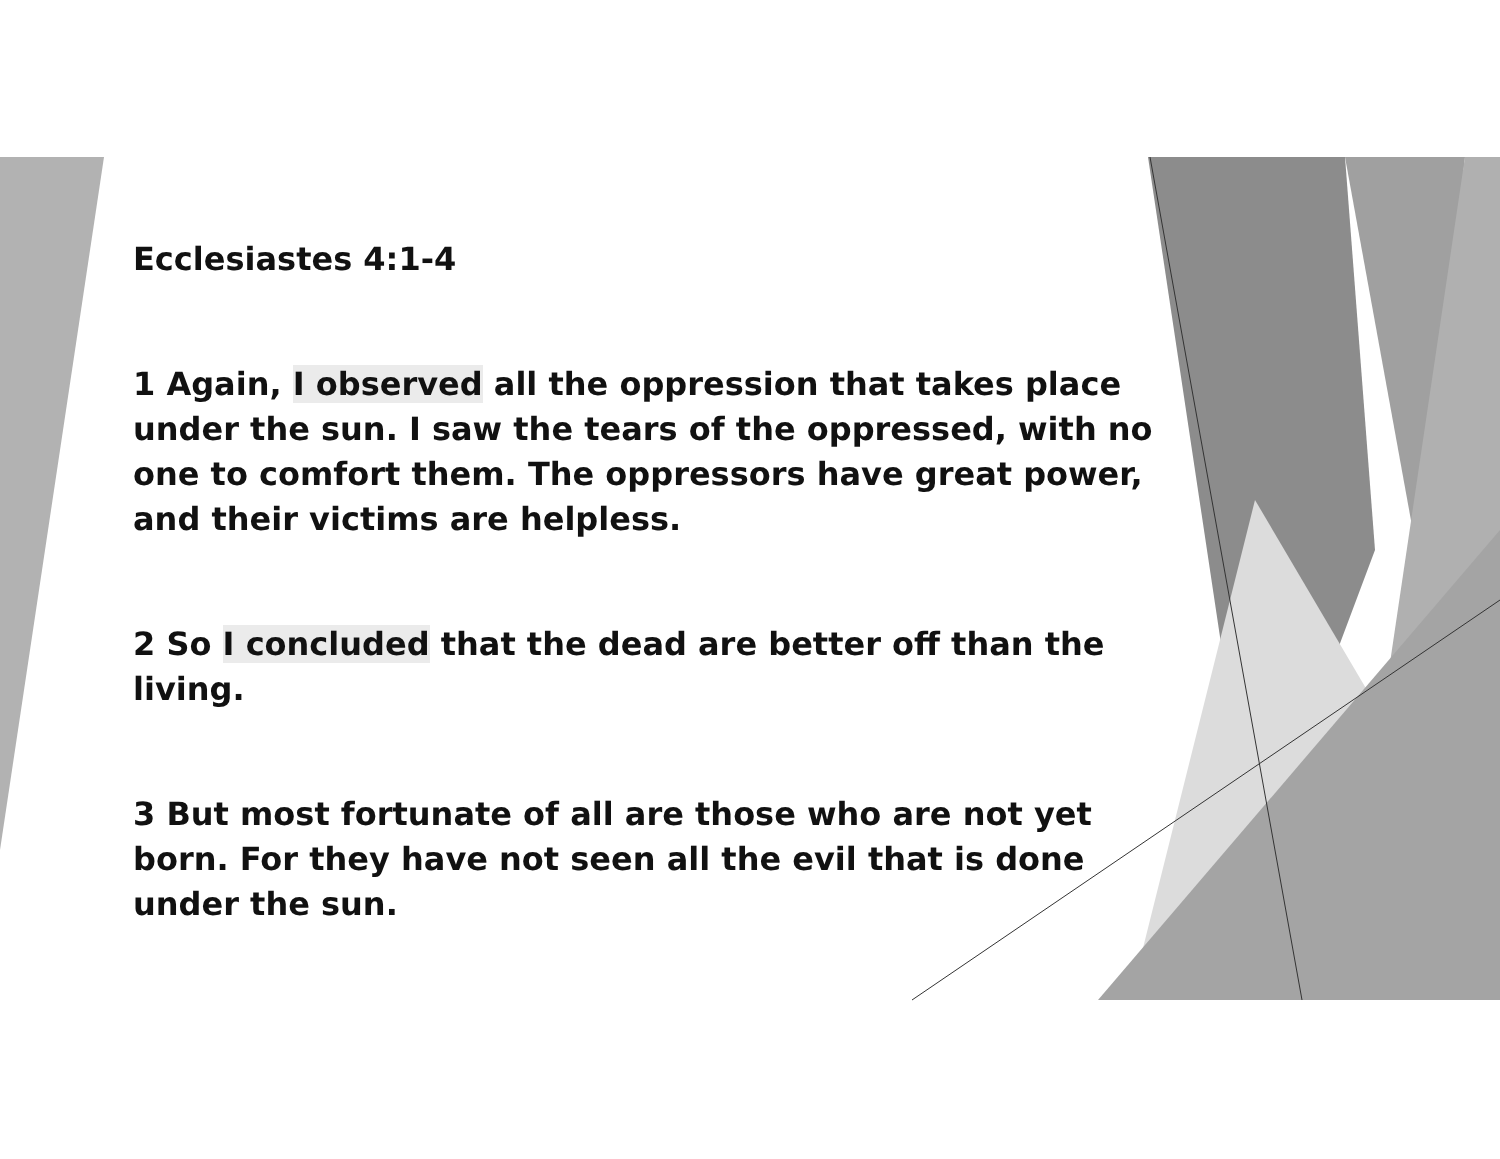Ecclesiastes 4:1-4
1 Again, I observed all the oppression that takes place under the sun. I saw the tears of the oppressed, with no one to comfort them. The oppressors have great power, and their victims are helpless.
2 So I concluded that the dead are better off than the living.
3 But most fortunate of all are those who are not yet born. For they have not seen all the evil that is done under the sun.